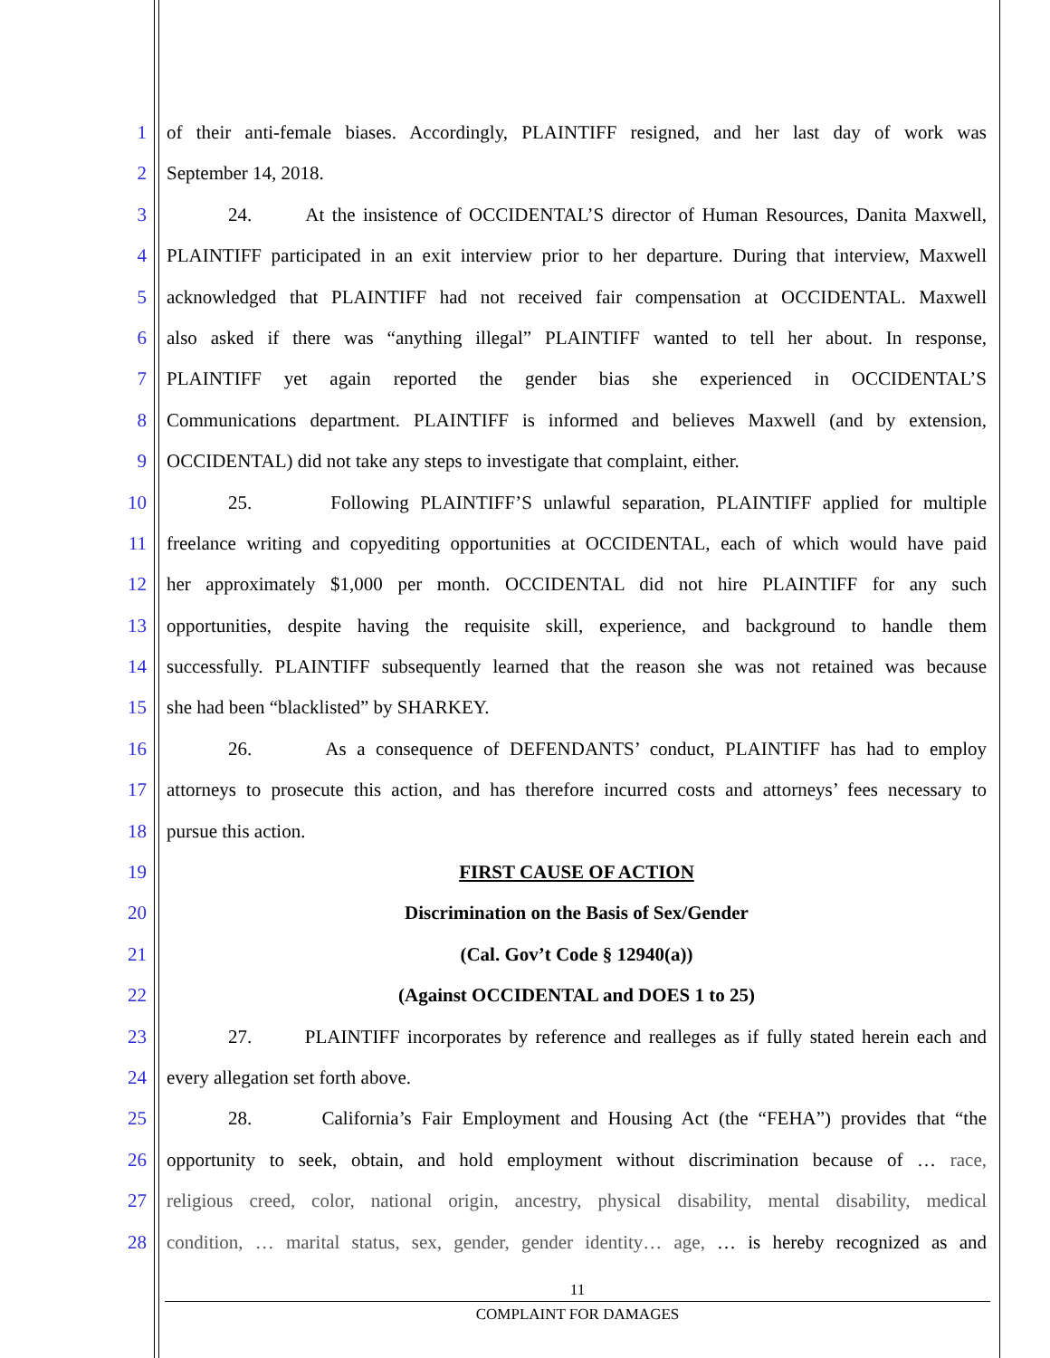1 of their anti-female biases. Accordingly, PLAINTIFF resigned, and her last day of work was
2 September 14, 2018.
3 24. At the insistence of OCCIDENTAL’S director of Human Resources, Danita Maxwell,
4 PLAINTIFF participated in an exit interview prior to her departure. During that interview, Maxwell
5 acknowledged that PLAINTIFF had not received fair compensation at OCCIDENTAL. Maxwell
6 also asked if there was “anything illegal” PLAINTIFF wanted to tell her about. In response,
7 PLAINTIFF yet again reported the gender bias she experienced in OCCIDENTAL’S
8 Communications department. PLAINTIFF is informed and believes Maxwell (and by extension,
9 OCCIDENTAL) did not take any steps to investigate that complaint, either.
10 25. Following PLAINTIFF’S unlawful separation, PLAINTIFF applied for multiple
11 freelance writing and copyediting opportunities at OCCIDENTAL, each of which would have paid
12 her approximately $1,000 per month. OCCIDENTAL did not hire PLAINTIFF for any such
13 opportunities, despite having the requisite skill, experience, and background to handle them
14 successfully. PLAINTIFF subsequently learned that the reason she was not retained was because
15 she had been “blacklisted” by SHARKEY.
16 26. As a consequence of DEFENDANTS’ conduct, PLAINTIFF has had to employ
17 attorneys to prosecute this action, and has therefore incurred costs and attorneys’ fees necessary to
18 pursue this action.
19 FIRST CAUSE OF ACTION
20 Discrimination on the Basis of Sex/Gender
21 (Cal. Gov’t Code § 12940(a))
22 (Against OCCIDENTAL and DOES 1 to 25)
23 27. PLAINTIFF incorporates by reference and realleges as if fully stated herein each and
24 every allegation set forth above.
25 28. California’s Fair Employment and Housing Act (the “FEHA”) provides that “the
26 opportunity to seek, obtain, and hold employment without discrimination because of … race,
27 religious creed, color, national origin, ancestry, physical disability, mental disability, medical
28 condition, … marital status, sex, gender, gender identity… age, … is hereby recognized as and
11
COMPLAINT FOR DAMAGES